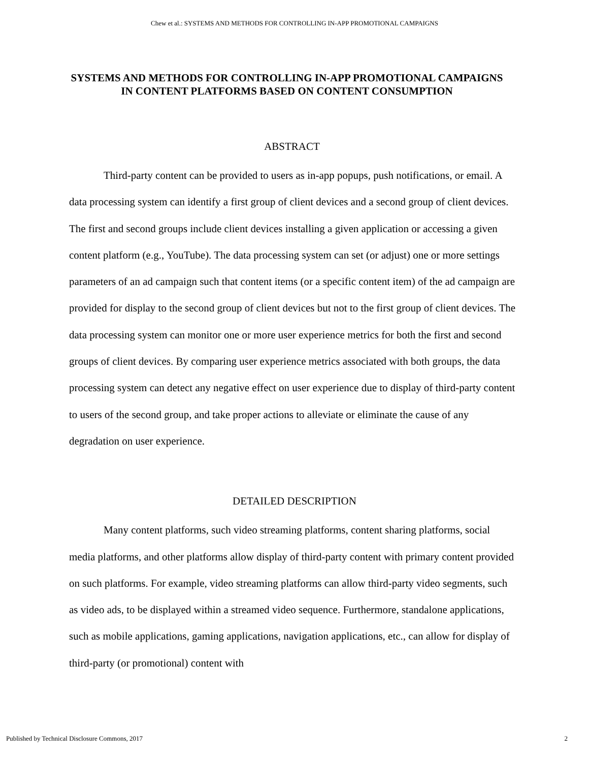Chew et al.: SYSTEMS AND METHODS FOR CONTROLLING IN-APP PROMOTIONAL CAMPAIGNS
SYSTEMS AND METHODS FOR CONTROLLING IN-APP PROMOTIONAL CAMPAIGNS IN CONTENT PLATFORMS BASED ON CONTENT CONSUMPTION
ABSTRACT
Third-party content can be provided to users as in-app popups, push notifications, or email. A data processing system can identify a first group of client devices and a second group of client devices. The first and second groups include client devices installing a given application or accessing a given content platform (e.g., YouTube). The data processing system can set (or adjust) one or more settings parameters of an ad campaign such that content items (or a specific content item) of the ad campaign are provided for display to the second group of client devices but not to the first group of client devices. The data processing system can monitor one or more user experience metrics for both the first and second groups of client devices. By comparing user experience metrics associated with both groups, the data processing system can detect any negative effect on user experience due to display of third-party content to users of the second group, and take proper actions to alleviate or eliminate the cause of any degradation on user experience.
DETAILED DESCRIPTION
Many content platforms, such video streaming platforms, content sharing platforms, social media platforms, and other platforms allow display of third-party content with primary content provided on such platforms. For example, video streaming platforms can allow third-party video segments, such as video ads, to be displayed within a streamed video sequence. Furthermore, standalone applications, such as mobile applications, gaming applications, navigation applications, etc., can allow for display of third-party (or promotional) content with
Published by Technical Disclosure Commons, 2017 2